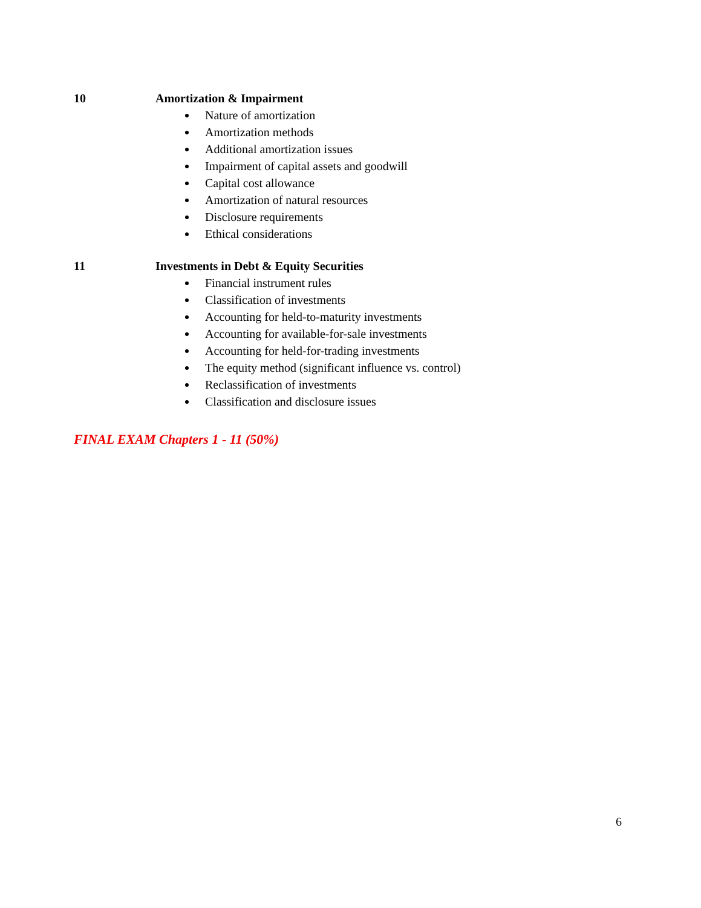10 Amortization & Impairment
Nature of amortization
Amortization methods
Additional amortization issues
Impairment of capital assets and goodwill
Capital cost allowance
Amortization of natural resources
Disclosure requirements
Ethical considerations
11 Investments in Debt & Equity Securities
Financial instrument rules
Classification of investments
Accounting for held-to-maturity investments
Accounting for available-for-sale investments
Accounting for held-for-trading investments
The equity method (significant influence vs. control)
Reclassification of investments
Classification and disclosure issues
FINAL EXAM Chapters 1 - 11 (50%)
6